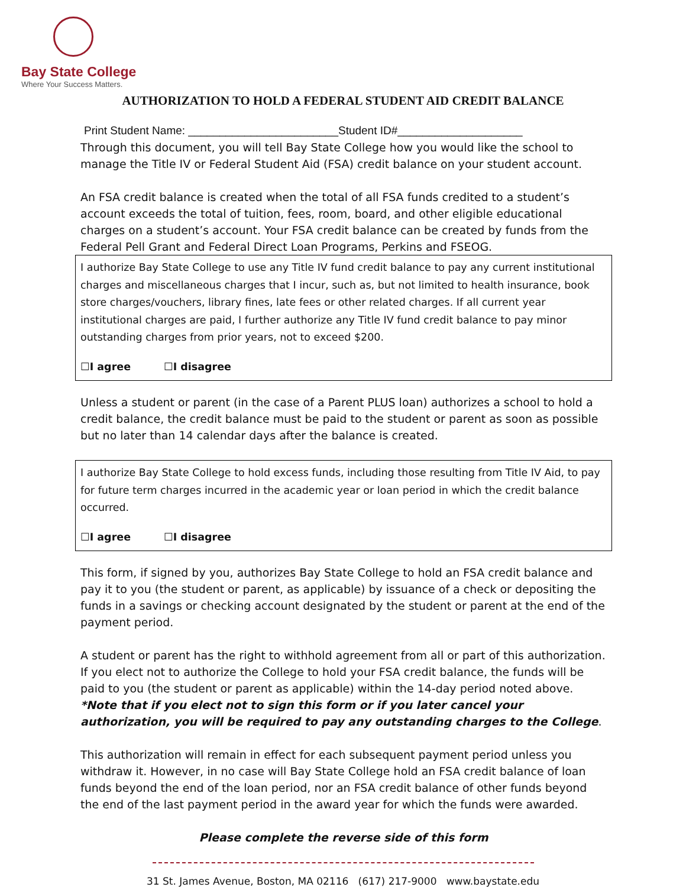Bay State College
Where Your Success Matters.
AUTHORIZATION TO HOLD A FEDERAL STUDENT AID CREDIT BALANCE
Print Student Name: ________________________Student ID#____________________
Through this document, you will tell Bay State College how you would like the school to manage the Title IV or Federal Student Aid (FSA) credit balance on your student account.
An FSA credit balance is created when the total of all FSA funds credited to a student’s account exceeds the total of tuition, fees, room, board, and other eligible educational charges on a student’s account. Your FSA credit balance can be created by funds from the Federal Pell Grant and Federal Direct Loan Programs, Perkins and FSEOG.
I authorize Bay State College to use any Title IV fund credit balance to pay any current institutional charges and miscellaneous charges that I incur, such as, but not limited to health insurance, book store charges/vouchers, library fines, late fees or other related charges. If all current year institutional charges are paid, I further authorize any Title IV fund credit balance to pay minor outstanding charges from prior years, not to exceed $200.
☐I agree ☐I disagree
Unless a student or parent (in the case of a Parent PLUS loan) authorizes a school to hold a credit balance, the credit balance must be paid to the student or parent as soon as possible but no later than 14 calendar days after the balance is created.
I authorize Bay State College to hold excess funds, including those resulting from Title IV Aid, to pay for future term charges incurred in the academic year or loan period in which the credit balance occurred.
☐I agree ☐I disagree
This form, if signed by you, authorizes Bay State College to hold an FSA credit balance and pay it to you (the student or parent, as applicable) by issuance of a check or depositing the funds in a savings or checking account designated by the student or parent at the end of the payment period.
A student or parent has the right to withhold agreement from all or part of this authorization. If you elect not to authorize the College to hold your FSA credit balance, the funds will be paid to you (the student or parent as applicable) within the 14-day period noted above.
*Note that if you elect not to sign this form or if you later cancel your authorization, you will be required to pay any outstanding charges to the College.
This authorization will remain in effect for each subsequent payment period unless you withdraw it. However, in no case will Bay State College hold an FSA credit balance of loan funds beyond the end of the loan period, nor an FSA credit balance of other funds beyond the end of the last payment period in the award year for which the funds were awarded.
Please complete the reverse side of this form
31 St. James Avenue, Boston, MA 02116 (617) 217-9000 www.baystate.edu